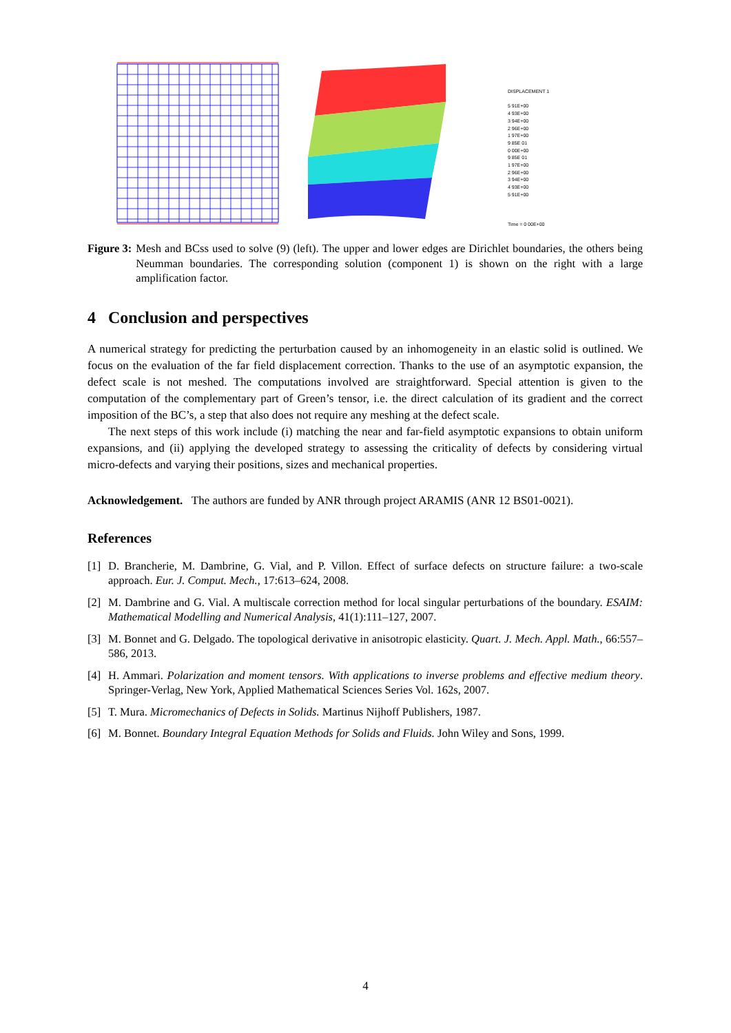DISPLACEMENT 1
5 91E+00
4 93E+00
3 94E+00
2 96E+00
1 97E+00
9 85E 01
0 00E+00
9 85E 01
1 97E+00
2 96E+00
3 94E+00
4 93E+00
5 91E+00
Time = 0 00E+00
Figure 3: Mesh and BCss used to solve (9) (left). The upper and lower edges are Dirichlet boundaries, the others being Neumman boundaries. The corresponding solution (component 1) is shown on the right with a large amplification factor.
4 Conclusion and perspectives
A numerical strategy for predicting the perturbation caused by an inhomogeneity in an elastic solid is outlined. We focus on the evaluation of the far field displacement correction. Thanks to the use of an asymptotic expansion, the defect scale is not meshed. The computations involved are straightforward. Special attention is given to the computation of the complementary part of Green’s tensor, i.e. the direct calculation of its gradient and the correct imposition of the BC’s, a step that also does not require any meshing at the defect scale.
The next steps of this work include (i) matching the near and far-field asymptotic expansions to obtain uniform expansions, and (ii) applying the developed strategy to assessing the criticality of defects by considering virtual micro-defects and varying their positions, sizes and mechanical properties.
Acknowledgement. The authors are funded by ANR through project ARAMIS (ANR 12 BS01-0021).
References
[1] D. Brancherie, M. Dambrine, G. Vial, and P. Villon. Effect of surface defects on structure failure: a two-scale approach. Eur. J. Comput. Mech., 17:613–624, 2008.
[2] M. Dambrine and G. Vial. A multiscale correction method for local singular perturbations of the boundary. ESAIM: Mathematical Modelling and Numerical Analysis, 41(1):111–127, 2007.
[3] M. Bonnet and G. Delgado. The topological derivative in anisotropic elasticity. Quart. J. Mech. Appl. Math., 66:557–586, 2013.
[4] H. Ammari. Polarization and moment tensors. With applications to inverse problems and effective medium theory. Springer-Verlag, New York, Applied Mathematical Sciences Series Vol. 162s, 2007.
[5] T. Mura. Micromechanics of Defects in Solids. Martinus Nijhoff Publishers, 1987.
[6] M. Bonnet. Boundary Integral Equation Methods for Solids and Fluids. John Wiley and Sons, 1999.
4